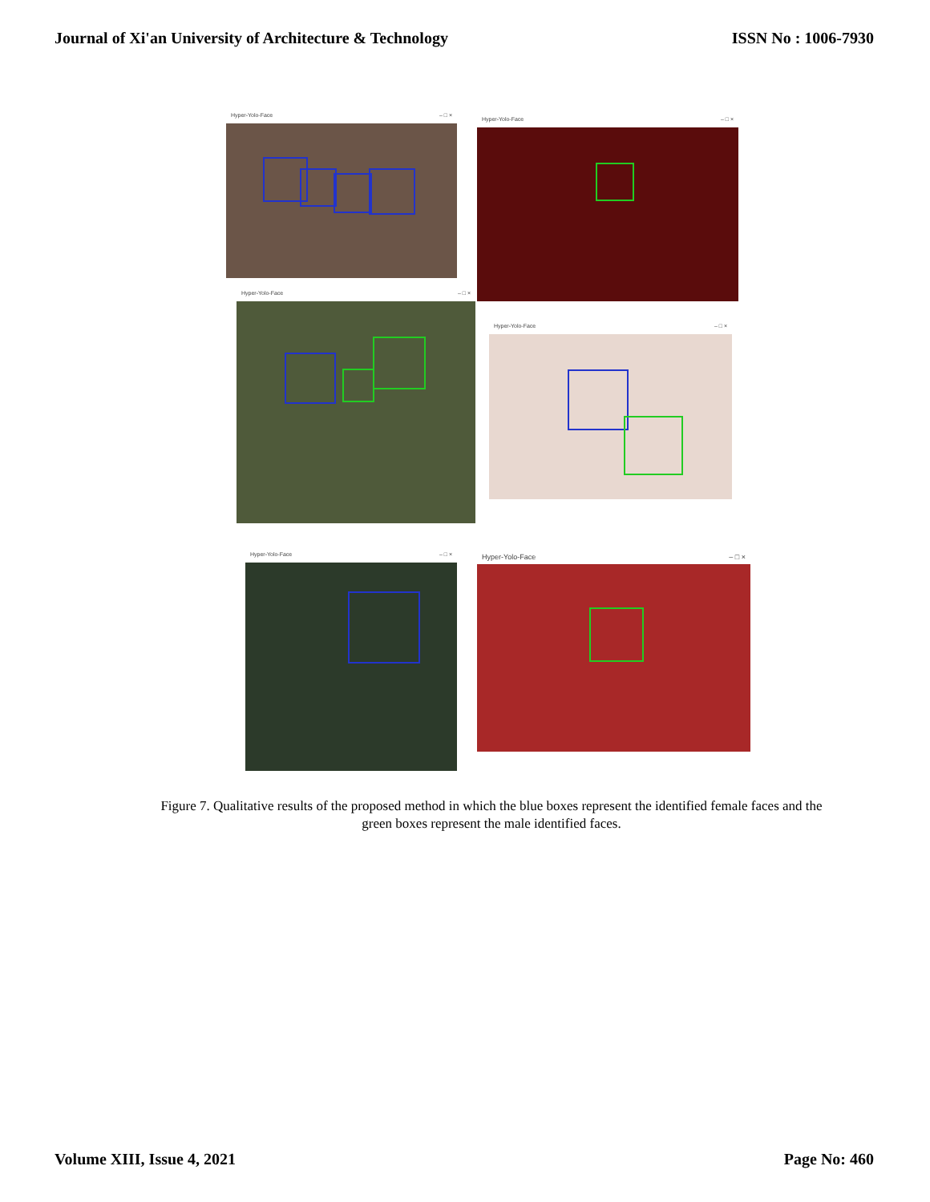Journal of Xi'an University of Architecture & Technology ISSN No : 1006-7930
Hyper-Yolo-Face – □ × Hyper-Yolo-Face – □ ×
Hyper-Yolo-Face – □ ×
Hyper-Yolo-Face – □ ×
Hyper-Yolo-Face – □ × Hyper-Yolo-Face – □ ×
Figure 7. Qualitative results of the proposed method in which the blue boxes represent the identified female faces and the green boxes represent the male identified faces.
Volume XIII, Issue 4, 2021 Page No: 460